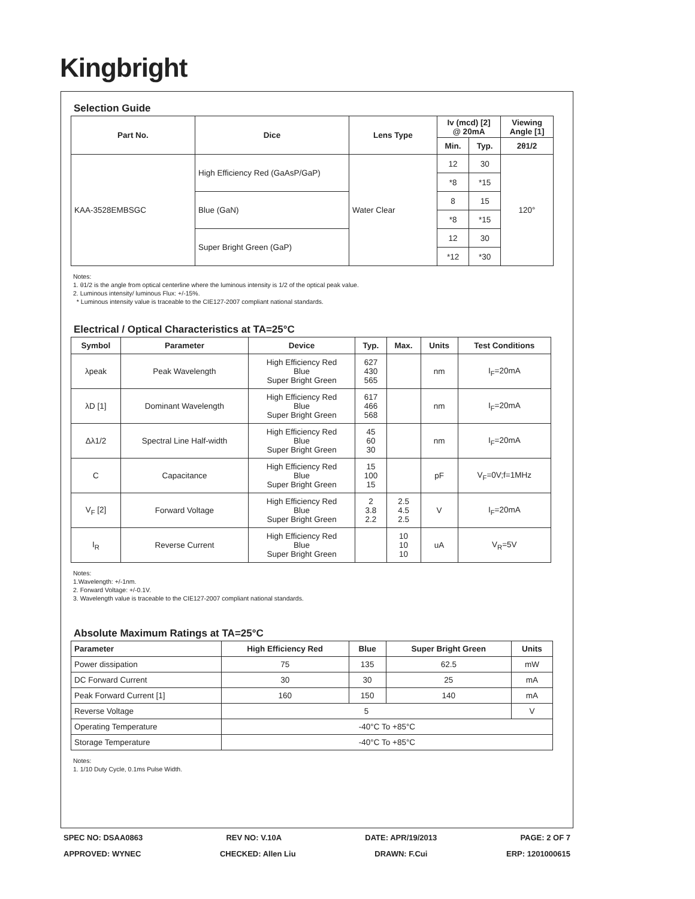Kingbright
Selection Guide
| Part No. | Dice | Lens Type | Iv (mcd) [2] @ 20mA | | Viewing Angle [1] |
| --- | --- | --- | --- | --- | --- |
| | | | Min. | Typ. | 2θ1/2 |
| KAA-3528EMBSGC | High Efficiency Red (GaAsP/GaP) | Water Clear | 12 | 30 | 120° |
| | | | *8 | *15 | |
| | Blue (GaN) | | 8 | 15 | |
| | | | *8 | *15 | |
| | Super Bright Green (GaP) | | 12 | 30 | |
| | | | *12 | *30 | |
Notes:
1. θ1/2 is the angle from optical centerline where the luminous intensity is 1/2 of the optical peak value.
2. Luminous intensity/ luminous Flux: +/-15%.
* Luminous intensity value is traceable to the CIE127-2007 compliant national standards.
Electrical / Optical Characteristics at TA=25°C
| Symbol | Parameter | Device | Typ. | Max. | Units | Test Conditions |
| --- | --- | --- | --- | --- | --- | --- |
| λpeak | Peak Wavelength | High Efficiency Red Blue Super Bright Green | 627 430 565 | | nm | I<sub>F</sub>=20mA |
| λD [1] | Dominant Wavelength | High Efficiency Red Blue Super Bright Green | 617 466 568 | | nm | I<sub>F</sub>=20mA |
| Δλ1/2 | Spectral Line Half-width | High Efficiency Red Blue Super Bright Green | 45 60 30 | | nm | I<sub>F</sub>=20mA |
| C | Capacitance | High Efficiency Red Blue Super Bright Green | 15 100 15 | | pF | V<sub>F</sub>=0V;f=1MHz |
| V<sub>F</sub> [2] | Forward Voltage | High Efficiency Red Blue Super Bright Green | 2 3.8 2.2 | 2.5 4.5 2.5 | V | I<sub>F</sub>=20mA |
| I<sub>R</sub> | Reverse Current | High Efficiency Red Blue Super Bright Green | | 10 10 10 | uA | V<sub>R</sub>=5V |
Notes:
1.Wavelength: +/-1nm.
2. Forward Voltage: +/-0.1V.
3. Wavelength value is traceable to the CIE127-2007 compliant national standards.
Absolute Maximum Ratings at TA=25°C
| Parameter | High Efficiency Red | Blue | Super Bright Green | Units |
| --- | --- | --- | --- | --- |
| Power dissipation | 75 | 135 | 62.5 | mW |
| DC Forward Current | 30 | 30 | 25 | mA |
| Peak Forward Current [1] | 160 | 150 | 140 | mA |
| Reverse Voltage | 5 | | | V |
| Operating Temperature | -40°C To +85°C | | | |
| Storage Temperature | -40°C To +85°C | | | |
Notes:
1. 1/10 Duty Cycle, 0.1ms Pulse Width.
SPEC NO: DSAA0863 REV NO: V.10A DATE: APR/19/2013 PAGE: 2 OF 7
APPROVED: WYNEC CHECKED: Allen Liu DRAWN: F.Cui ERP: 1201000615